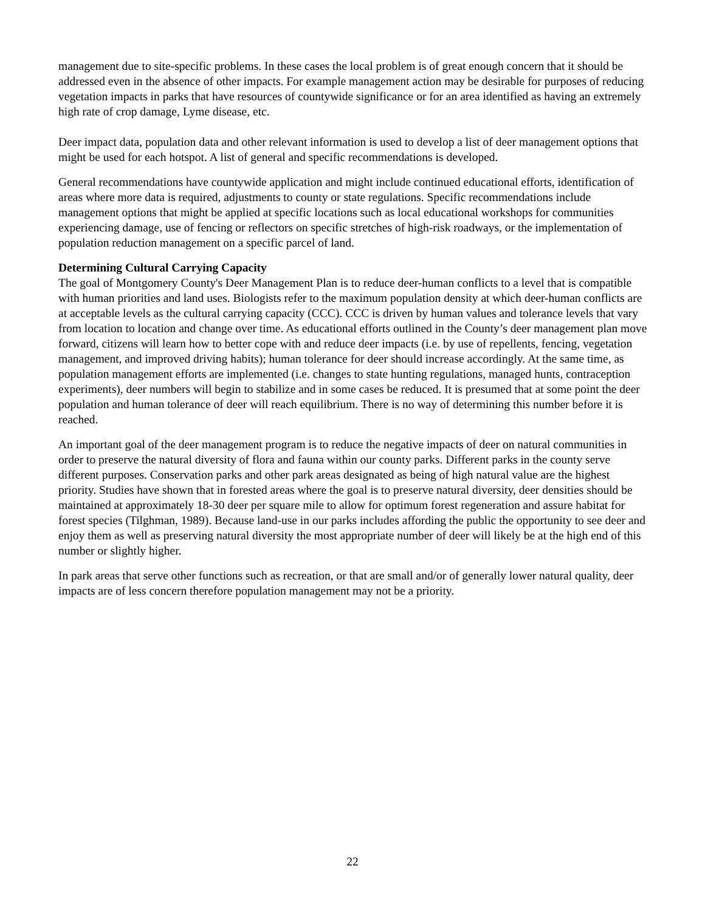management due to site-specific problems. In these cases the local problem is of great enough concern that it should be addressed even in the absence of other impacts. For example management action may be desirable for purposes of reducing vegetation impacts in parks that have resources of countywide significance or for an area identified as having an extremely high rate of crop damage, Lyme disease, etc.
Deer impact data, population data and other relevant information is used to develop a list of deer management options that might be used for each hotspot. A list of general and specific recommendations is developed.
General recommendations have countywide application and might include continued educational efforts, identification of areas where more data is required, adjustments to county or state regulations. Specific recommendations include management options that might be applied at specific locations such as local educational workshops for communities experiencing damage, use of fencing or reflectors on specific stretches of high-risk roadways, or the implementation of population reduction management on a specific parcel of land.
Determining Cultural Carrying Capacity
The goal of Montgomery County's Deer Management Plan is to reduce deer-human conflicts to a level that is compatible with human priorities and land uses. Biologists refer to the maximum population density at which deer-human conflicts are at acceptable levels as the cultural carrying capacity (CCC). CCC is driven by human values and tolerance levels that vary from location to location and change over time. As educational efforts outlined in the County’s deer management plan move forward, citizens will learn how to better cope with and reduce deer impacts (i.e. by use of repellents, fencing, vegetation management, and improved driving habits); human tolerance for deer should increase accordingly. At the same time, as population management efforts are implemented (i.e. changes to state hunting regulations, managed hunts, contraception experiments), deer numbers will begin to stabilize and in some cases be reduced. It is presumed that at some point the deer population and human tolerance of deer will reach equilibrium. There is no way of determining this number before it is reached.
An important goal of the deer management program is to reduce the negative impacts of deer on natural communities in order to preserve the natural diversity of flora and fauna within our county parks. Different parks in the county serve different purposes. Conservation parks and other park areas designated as being of high natural value are the highest priority. Studies have shown that in forested areas where the goal is to preserve natural diversity, deer densities should be maintained at approximately 18-30 deer per square mile to allow for optimum forest regeneration and assure habitat for forest species (Tilghman, 1989). Because land-use in our parks includes affording the public the opportunity to see deer and enjoy them as well as preserving natural diversity the most appropriate number of deer will likely be at the high end of this number or slightly higher.
In park areas that serve other functions such as recreation, or that are small and/or of generally lower natural quality, deer impacts are of less concern therefore population management may not be a priority.
22